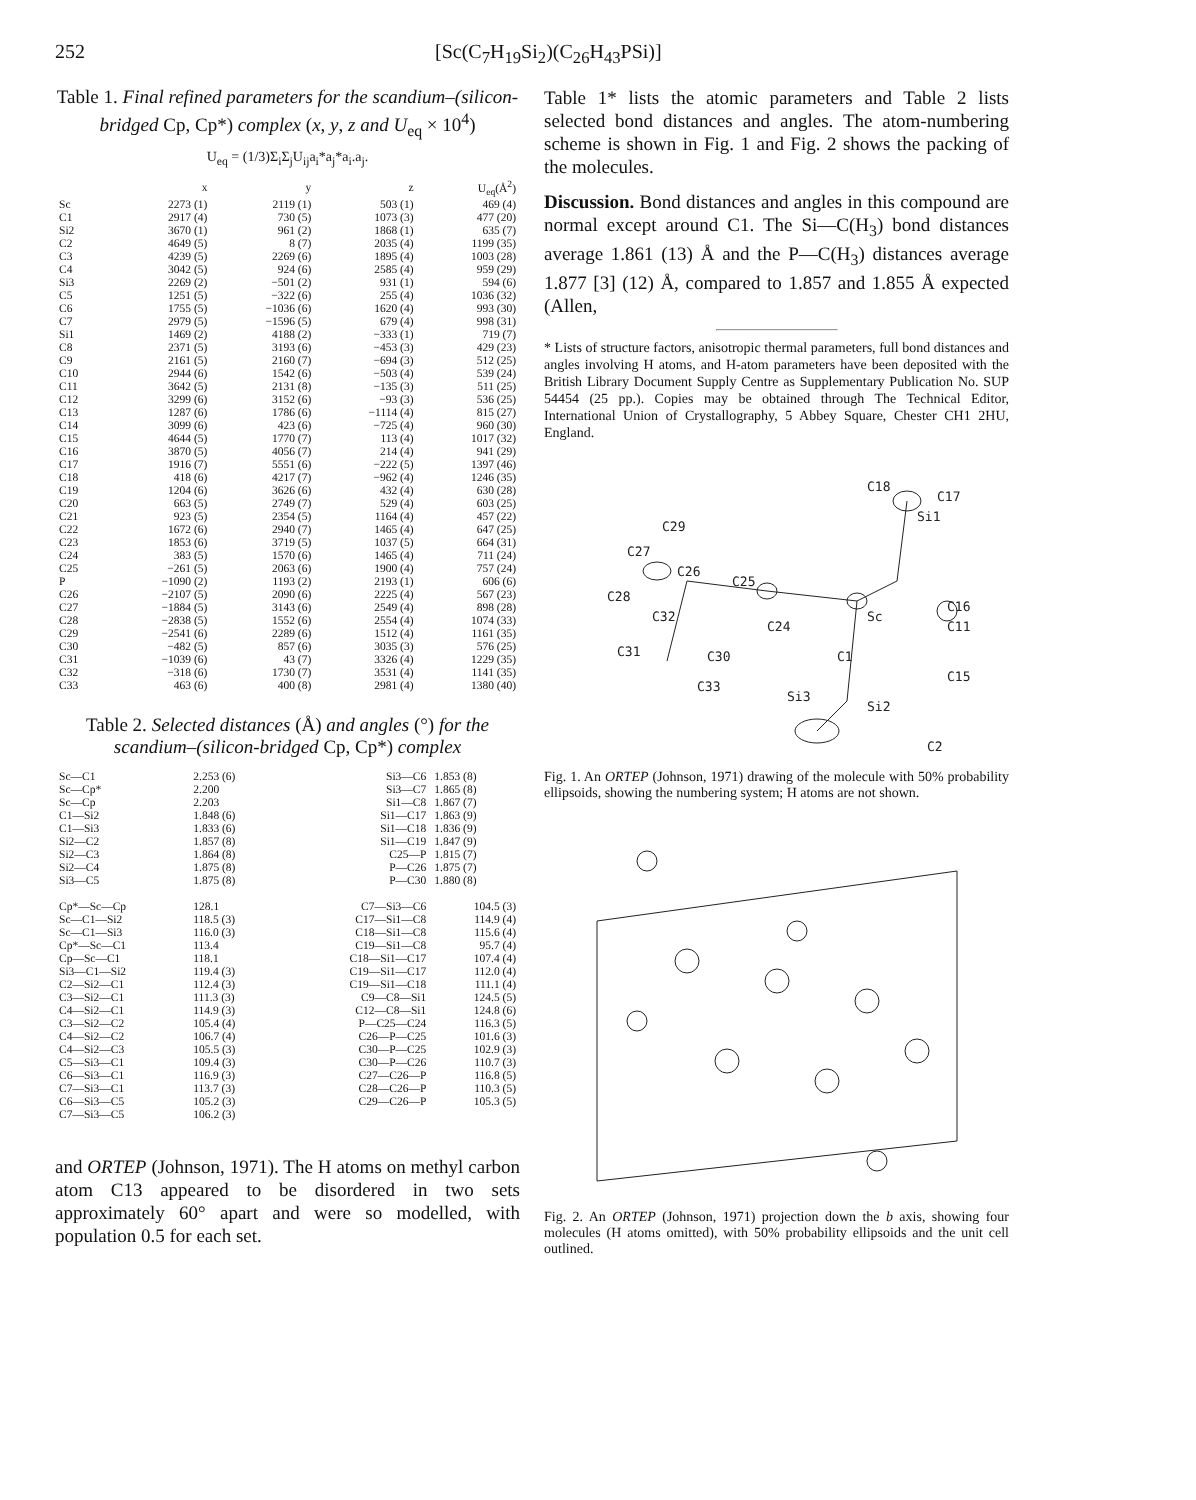252 [Sc(C<sub>7</sub>H<sub>19</sub>Si<sub>2</sub>)(C<sub>26</sub>H<sub>43</sub>PSi)]
Table 1. Final refined parameters for the scandium–(silicon-bridged Cp, Cp*) complex (x, y, z and U<sub>eq</sub> × 10<sup>4</sup>)
U<sub>eq</sub> = (1/3)Σ<sub>i</sub>Σ<sub>j</sub>U<sub>ij</sub>a<sub>i</sub>*a<sub>j</sub>*a<sub>i</sub>.a<sub>j</sub>.
| | x | y | z | U<sub>eq</sub>(Å<sup>2</sup>) |
| --- | --- | --- | --- | --- |
| Sc | 2273 (1) | 2119 (1) | 503 (1) | 469 (4) |
| C1 | 2917 (4) | 730 (5) | 1073 (3) | 477 (20) |
| Si2 | 3670 (1) | 961 (2) | 1868 (1) | 635 (7) |
| C2 | 4649 (5) | 8 (7) | 2035 (4) | 1199 (35) |
| C3 | 4239 (5) | 2269 (6) | 1895 (4) | 1003 (28) |
| C4 | 3042 (5) | 924 (6) | 2585 (4) | 959 (29) |
| Si3 | 2269 (2) | −501 (2) | 931 (1) | 594 (6) |
| C5 | 1251 (5) | −322 (6) | 255 (4) | 1036 (32) |
| C6 | 1755 (5) | −1036 (6) | 1620 (4) | 993 (30) |
| C7 | 2979 (5) | −1596 (5) | 679 (4) | 998 (31) |
| Si1 | 1469 (2) | 4188 (2) | −333 (1) | 719 (7) |
| C8 | 2371 (5) | 3193 (6) | −453 (3) | 429 (23) |
| C9 | 2161 (5) | 2160 (7) | −694 (3) | 512 (25) |
| C10 | 2944 (6) | 1542 (6) | −503 (4) | 539 (24) |
| C11 | 3642 (5) | 2131 (8) | −135 (3) | 511 (25) |
| C12 | 3299 (6) | 3152 (6) | −93 (3) | 536 (25) |
| C13 | 1287 (6) | 1786 (6) | −1114 (4) | 815 (27) |
| C14 | 3099 (6) | 423 (6) | −725 (4) | 960 (30) |
| C15 | 4644 (5) | 1770 (7) | 113 (4) | 1017 (32) |
| C16 | 3870 (5) | 4056 (7) | 214 (4) | 941 (29) |
| C17 | 1916 (7) | 5551 (6) | −222 (5) | 1397 (46) |
| C18 | 418 (6) | 4217 (7) | −962 (4) | 1246 (35) |
| C19 | 1204 (6) | 3626 (6) | 432 (4) | 630 (28) |
| C20 | 663 (5) | 2749 (7) | 529 (4) | 603 (25) |
| C21 | 923 (5) | 2354 (5) | 1164 (4) | 457 (22) |
| C22 | 1672 (6) | 2940 (7) | 1465 (4) | 647 (25) |
| C23 | 1853 (6) | 3719 (5) | 1037 (5) | 664 (31) |
| C24 | 383 (5) | 1570 (6) | 1465 (4) | 711 (24) |
| C25 | −261 (5) | 2063 (6) | 1900 (4) | 757 (24) |
| P | −1090 (2) | 1193 (2) | 2193 (1) | 606 (6) |
| C26 | −2107 (5) | 2090 (6) | 2225 (4) | 567 (23) |
| C27 | −1884 (5) | 3143 (6) | 2549 (4) | 898 (28) |
| C28 | −2838 (5) | 1552 (6) | 2554 (4) | 1074 (33) |
| C29 | −2541 (6) | 2289 (6) | 1512 (4) | 1161 (35) |
| C30 | −482 (5) | 857 (6) | 3035 (3) | 576 (25) |
| C31 | −1039 (6) | 43 (7) | 3326 (4) | 1229 (35) |
| C32 | −318 (6) | 1730 (7) | 3531 (4) | 1141 (35) |
| C33 | 463 (6) | 400 (8) | 2981 (4) | 1380 (40) |
Table 2. Selected distances (Å) and angles (°) for the scandium–(silicon-bridged Cp, Cp*) complex
| Sc—C1 | 2.253 (6) | Si3—C6 | 1.853 (8) |
| Sc—Cp* | 2.200 | Si3—C7 | 1.865 (8) |
| Sc—Cp | 2.203 | Si1—C8 | 1.867 (7) |
| C1—Si2 | 1.848 (6) | Si1—C17 | 1.863 (9) |
| C1—Si3 | 1.833 (6) | Si1—C18 | 1.836 (9) |
| Si2—C2 | 1.857 (8) | Si1—C19 | 1.847 (9) |
| Si2—C3 | 1.864 (8) | C25—P | 1.815 (7) |
| Si2—C4 | 1.875 (8) | P—C26 | 1.875 (7) |
| Si3—C5 | 1.875 (8) | P—C30 | 1.880 (8) |
| Cp*—Sc—Cp | 128.1 | C7—Si3—C6 | 104.5 (3) |
| Sc—C1—Si2 | 118.5 (3) | C17—Si1—C8 | 114.9 (4) |
| Sc—C1—Si3 | 116.0 (3) | C18—Si1—C8 | 115.6 (4) |
| Cp*—Sc—C1 | 113.4 | C19—Si1—C8 | 95.7 (4) |
| Cp—Sc—C1 | 118.1 | C18—Si1—C17 | 107.4 (4) |
| Si3—C1—Si2 | 119.4 (3) | C19—Si1—C17 | 112.0 (4) |
| C2—Si2—C1 | 112.4 (3) | C19—Si1—C18 | 111.1 (4) |
| C3—Si2—C1 | 111.3 (3) | C9—C8—Si1 | 124.5 (5) |
| C4—Si2—C1 | 114.9 (3) | C12—C8—Si1 | 124.8 (6) |
| C3—Si2—C2 | 105.4 (4) | P—C25—C24 | 116.3 (5) |
| C4—Si2—C2 | 106.7 (4) | C26—P—C25 | 101.6 (3) |
| C4—Si2—C3 | 105.5 (3) | C30—P—C25 | 102.9 (3) |
| C5—Si3—C1 | 109.4 (3) | C30—P—C26 | 110.7 (3) |
| C6—Si3—C1 | 116.9 (3) | C27—C26—P | 116.8 (5) |
| C7—Si3—C1 | 113.7 (3) | C28—C26—P | 110.3 (5) |
| C6—Si3—C5 | 105.2 (3) | C29—C26—P | 105.3 (5) |
| C7—Si3—C5 | 106.2 (3) | | |
and ORTEP (Johnson, 1971). The H atoms on methyl carbon atom C13 appeared to be disordered in two sets approximately 60° apart and were so modelled, with population 0.5 for each set.
Table 1* lists the atomic parameters and Table 2 lists selected bond distances and angles. The atom-numbering scheme is shown in Fig. 1 and Fig. 2 shows the packing of the molecules.
Discussion. Bond distances and angles in this compound are normal except around C1. The Si—C(H<sub>3</sub>) bond distances average 1.861 (13) Å and the P—C(H<sub>3</sub>) distances average 1.877 [3] (12) Å, compared to 1.857 and 1.855 Å expected (Allen,
* Lists of structure factors, anisotropic thermal parameters, full bond distances and angles involving H atoms, and H-atom parameters have been deposited with the British Library Document Supply Centre as Supplementary Publication No. SUP 54454 (25 pp.). Copies may be obtained through The Technical Editor, International Union of Crystallography, 5 Abbey Square, Chester CH1 2HU, England.
C18
C17
Si1
C29
C27
C26
C28
C25
C32
C24
Sc
C31
C30
C33
C1
Si3
Si2
C2
C16
C11
C15
Fig. 1. An ORTEP (Johnson, 1971) drawing of the molecule with 50% probability ellipsoids, showing the numbering system; H atoms are not shown.
Fig. 2. An ORTEP (Johnson, 1971) projection down the b axis, showing four molecules (H atoms omitted), with 50% probability ellipsoids and the unit cell outlined.